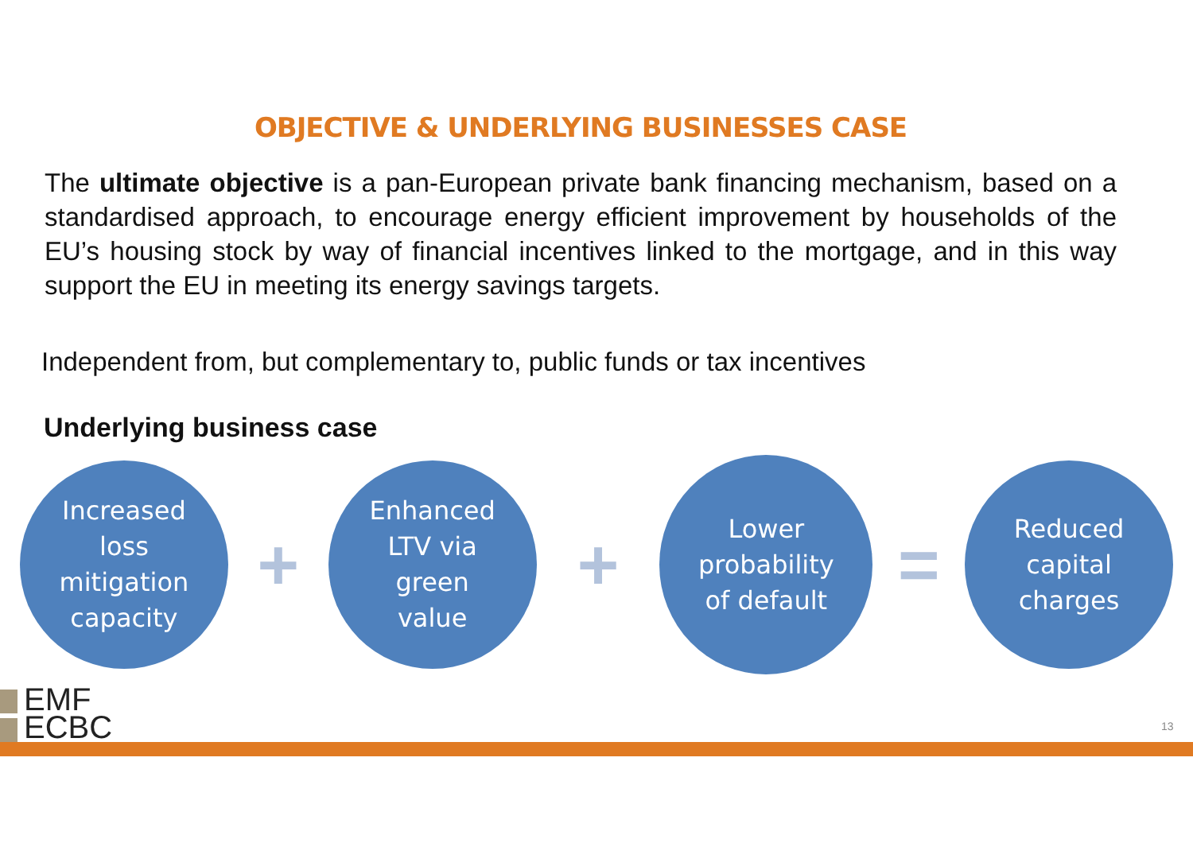OBJECTIVE & UNDERLYING BUSINESSES CASE
The ultimate objective is a pan-European private bank financing mechanism, based on a standardised approach, to encourage energy efficient improvement by households of the EU’s housing stock by way of financial incentives linked to the mortgage, and in this way support the EU in meeting its energy savings targets.
Independent from, but complementary to, public funds or tax incentives
Underlying business case
Increased
loss
mitigation
capacity
+
Enhanced
LTV via
green
value
+
Lower
probability
of default
=
Reduced
capital
charges
EMF
ECBC
13